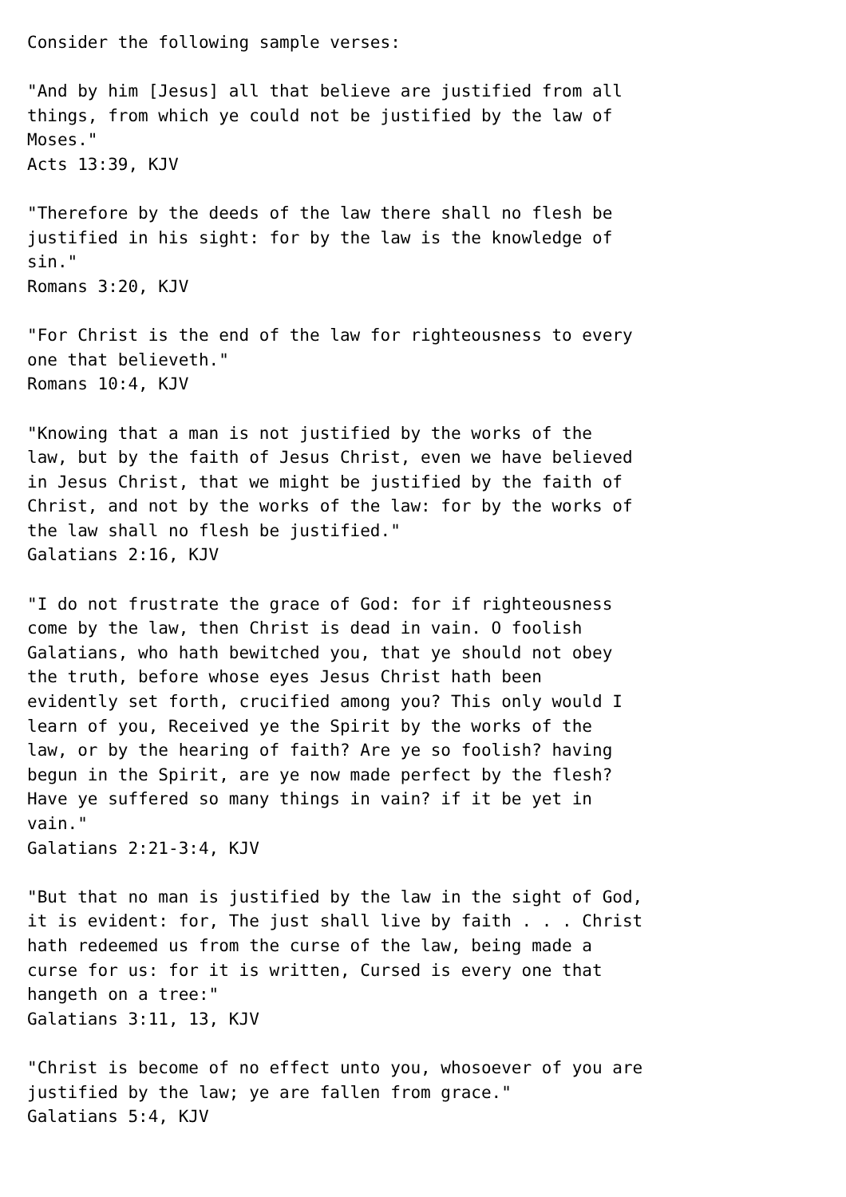Consider the following sample verses:

"And by him [Jesus] all that believe are justified from all
things, from which ye could not be justified by the law of
Moses."
Acts 13:39, KJV

"Therefore by the deeds of the law there shall no flesh be
justified in his sight: for by the law is the knowledge of
sin."
Romans 3:20, KJV

"For Christ is the end of the law for righteousness to every
one that believeth."
Romans 10:4, KJV

"Knowing that a man is not justified by the works of the
law, but by the faith of Jesus Christ, even we have believed
in Jesus Christ, that we might be justified by the faith of
Christ, and not by the works of the law: for by the works of
the law shall no flesh be justified."
Galatians 2:16, KJV

"I do not frustrate the grace of God: for if righteousness
come by the law, then Christ is dead in vain. O foolish
Galatians, who hath bewitched you, that ye should not obey
the truth, before whose eyes Jesus Christ hath been
evidently set forth, crucified among you? This only would I
learn of you, Received ye the Spirit by the works of the
law, or by the hearing of faith? Are ye so foolish? having
begun in the Spirit, are ye now made perfect by the flesh?
Have ye suffered so many things in vain? if it be yet in
vain."
Galatians 2:21-3:4, KJV

"But that no man is justified by the law in the sight of God,
it is evident: for, The just shall live by faith . . . Christ
hath redeemed us from the curse of the law, being made a
curse for us: for it is written, Cursed is every one that
hangeth on a tree:"
Galatians 3:11, 13, KJV

"Christ is become of no effect unto you, whosoever of you are
justified by the law; ye are fallen from grace."
Galatians 5:4, KJV